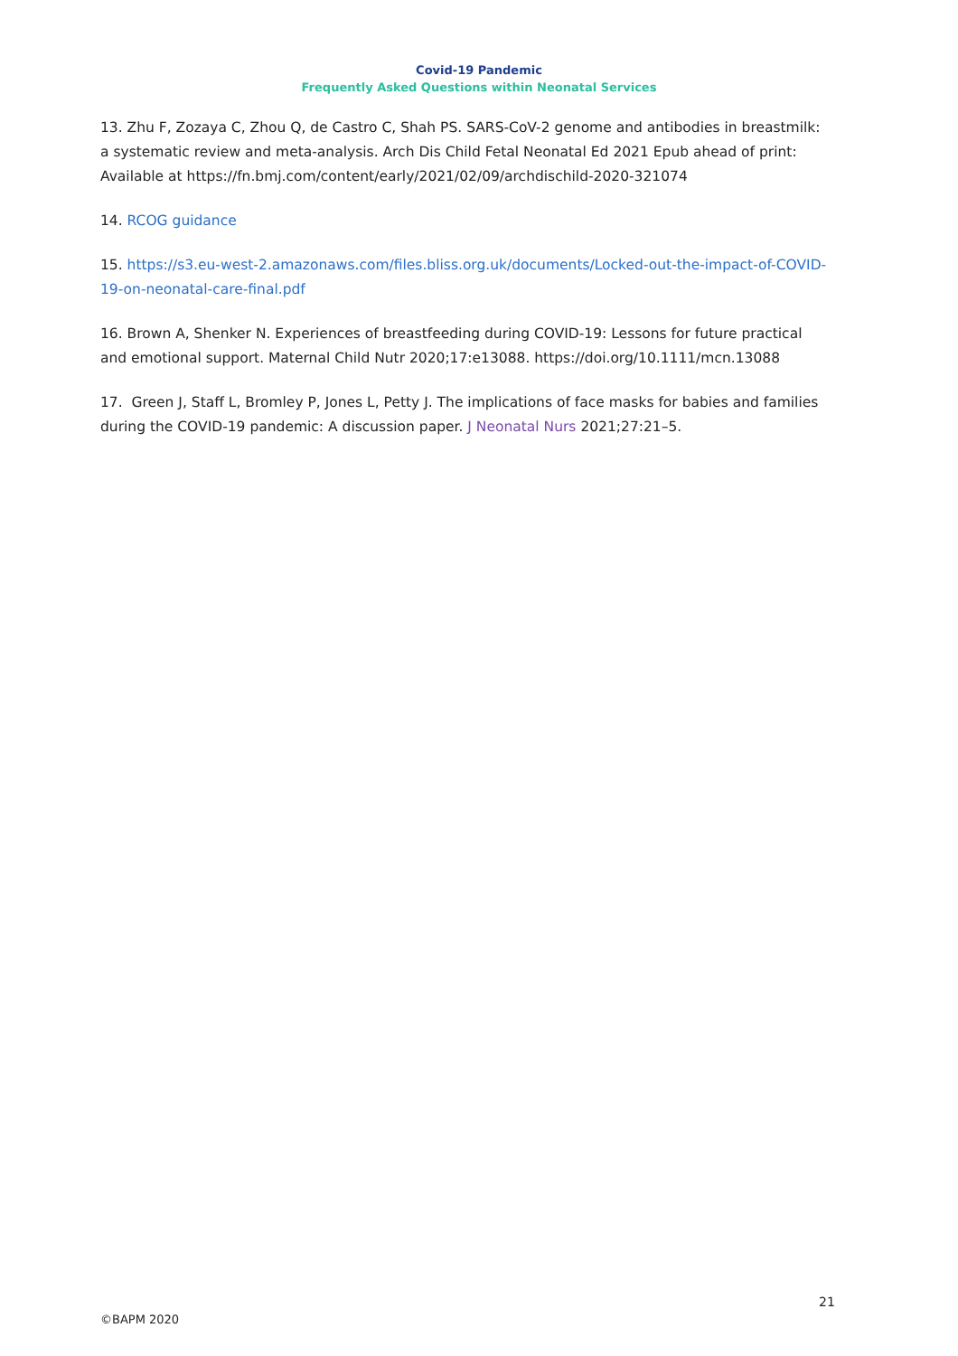Covid-19 Pandemic
Frequently Asked Questions within Neonatal Services
13. Zhu F, Zozaya C, Zhou Q, de Castro C, Shah PS. SARS-CoV-2 genome and antibodies in breastmilk: a systematic review and meta-analysis. Arch Dis Child Fetal Neonatal Ed 2021 Epub ahead of print: Available at https://fn.bmj.com/content/early/2021/02/09/archdischild-2020-321074
14. RCOG guidance
15. https://s3.eu-west-2.amazonaws.com/files.bliss.org.uk/documents/Locked-out-the-impact-of-COVID-19-on-neonatal-care-final.pdf
16. Brown A, Shenker N. Experiences of breastfeeding during COVID-19: Lessons for future practical and emotional support. Maternal Child Nutr 2020;17:e13088. https://doi.org/10.1111/mcn.13088
17. Green J, Staff L, Bromley P, Jones L, Petty J. The implications of face masks for babies and families during the COVID-19 pandemic: A discussion paper. J Neonatal Nurs 2021;27:21–5.
21
©BAPM 2020